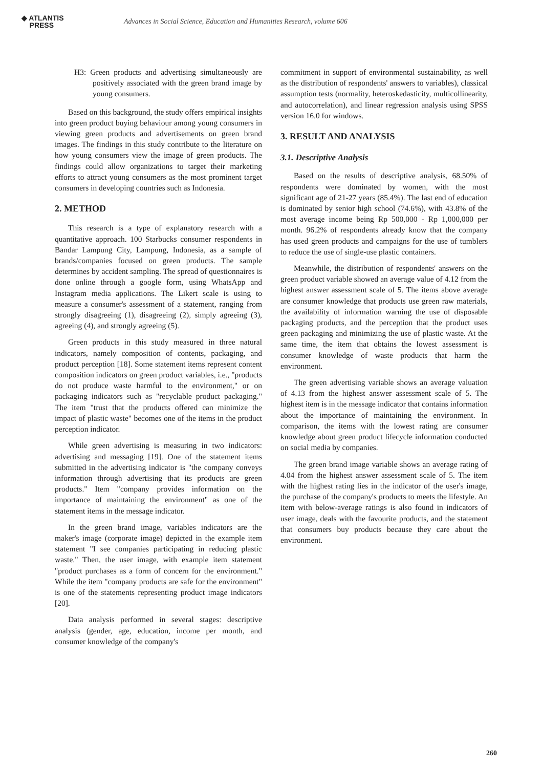◆ ATLANTIS
PRESS
Advances in Social Science, Education and Humanities Research, volume 606
H3: Green products and advertising simultaneously are positively associated with the green brand image by young consumers.
Based on this background, the study offers empirical insights into green product buying behaviour among young consumers in viewing green products and advertisements on green brand images. The findings in this study contribute to the literature on how young consumers view the image of green products. The findings could allow organizations to target their marketing efforts to attract young consumers as the most prominent target consumers in developing countries such as Indonesia.
2. METHOD
This research is a type of explanatory research with a quantitative approach. 100 Starbucks consumer respondents in Bandar Lampung City, Lampung, Indonesia, as a sample of brands/companies focused on green products. The sample determines by accident sampling. The spread of questionnaires is done online through a google form, using WhatsApp and Instagram media applications. The Likert scale is using to measure a consumer's assessment of a statement, ranging from strongly disagreeing (1), disagreeing (2), simply agreeing (3), agreeing (4), and strongly agreeing (5).
Green products in this study measured in three natural indicators, namely composition of contents, packaging, and product perception [18]. Some statement items represent content composition indicators on green product variables, i.e., "products do not produce waste harmful to the environment," or on packaging indicators such as "recyclable product packaging." The item "trust that the products offered can minimize the impact of plastic waste" becomes one of the items in the product perception indicator.
While green advertising is measuring in two indicators: advertising and messaging [19]. One of the statement items submitted in the advertising indicator is "the company conveys information through advertising that its products are green products." Item "company provides information on the importance of maintaining the environment" as one of the statement items in the message indicator.
In the green brand image, variables indicators are the maker's image (corporate image) depicted in the example item statement "I see companies participating in reducing plastic waste." Then, the user image, with example item statement "product purchases as a form of concern for the environment." While the item "company products are safe for the environment" is one of the statements representing product image indicators [20].
Data analysis performed in several stages: descriptive analysis (gender, age, education, income per month, and consumer knowledge of the company's
commitment in support of environmental sustainability, as well as the distribution of respondents' answers to variables), classical assumption tests (normality, heteroskedasticity, multicollinearity, and autocorrelation), and linear regression analysis using SPSS version 16.0 for windows.
3. RESULT AND ANALYSIS
3.1. Descriptive Analysis
Based on the results of descriptive analysis, 68.50% of respondents were dominated by women, with the most significant age of 21-27 years (85.4%). The last end of education is dominated by senior high school (74.6%), with 43.8% of the most average income being Rp 500,000 - Rp 1,000,000 per month. 96.2% of respondents already know that the company has used green products and campaigns for the use of tumblers to reduce the use of single-use plastic containers.
Meanwhile, the distribution of respondents' answers on the green product variable showed an average value of 4.12 from the highest answer assessment scale of 5. The items above average are consumer knowledge that products use green raw materials, the availability of information warning the use of disposable packaging products, and the perception that the product uses green packaging and minimizing the use of plastic waste. At the same time, the item that obtains the lowest assessment is consumer knowledge of waste products that harm the environment.
The green advertising variable shows an average valuation of 4.13 from the highest answer assessment scale of 5. The highest item is in the message indicator that contains information about the importance of maintaining the environment. In comparison, the items with the lowest rating are consumer knowledge about green product lifecycle information conducted on social media by companies.
The green brand image variable shows an average rating of 4.04 from the highest answer assessment scale of 5. The item with the highest rating lies in the indicator of the user's image, the purchase of the company's products to meets the lifestyle. An item with below-average ratings is also found in indicators of user image, deals with the favourite products, and the statement that consumers buy products because they care about the environment.
260